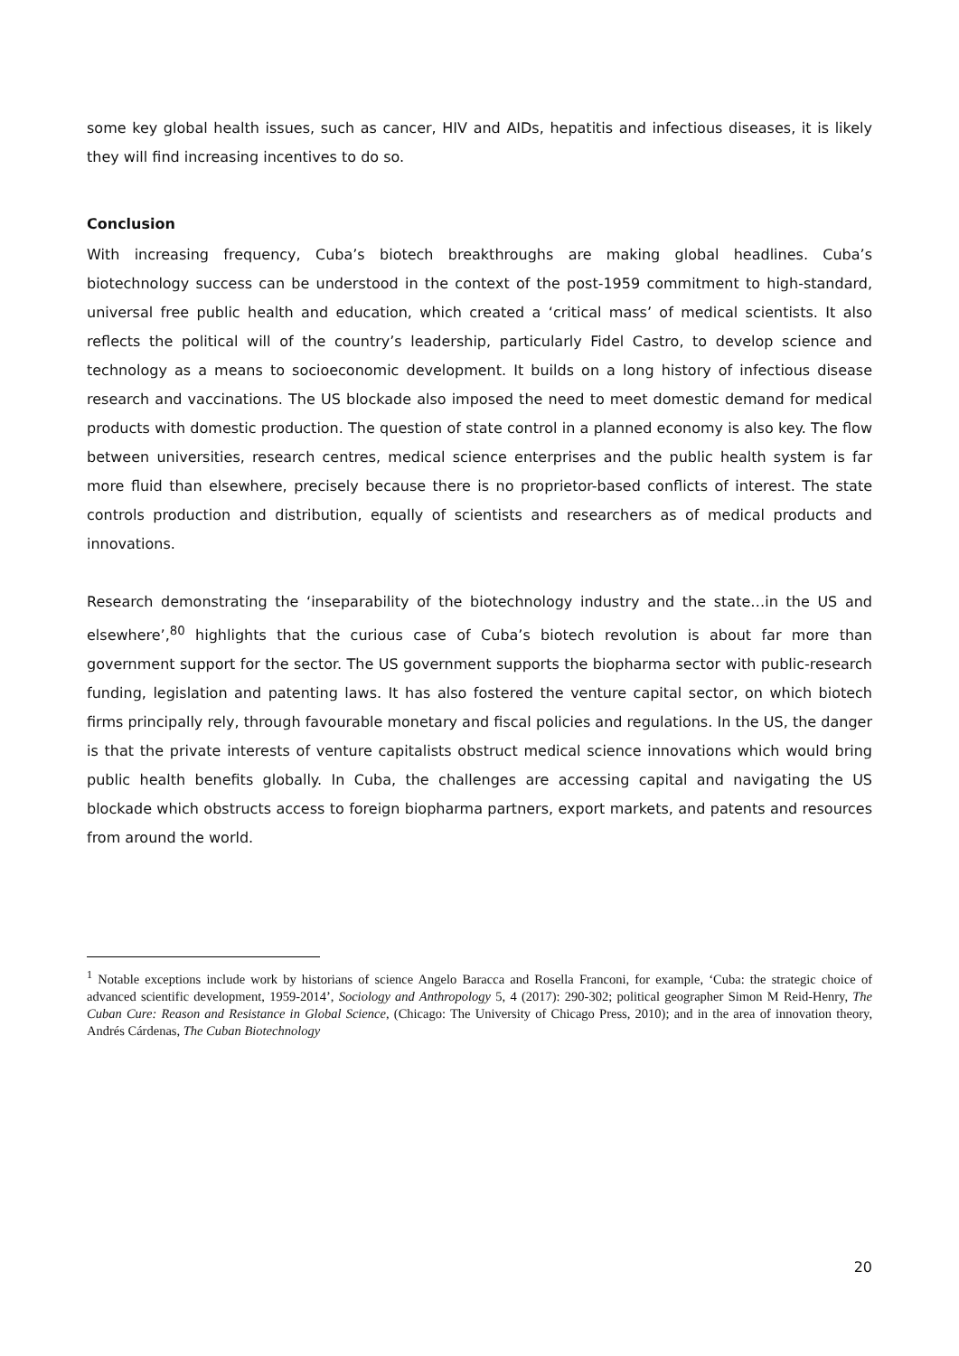some key global health issues, such as cancer, HIV and AIDs, hepatitis and infectious diseases, it is likely they will find increasing incentives to do so.
Conclusion
With increasing frequency, Cuba’s biotech breakthroughs are making global headlines. Cuba’s biotechnology success can be understood in the context of the post-1959 commitment to high-standard, universal free public health and education, which created a ‘critical mass’ of medical scientists. It also reflects the political will of the country’s leadership, particularly Fidel Castro, to develop science and technology as a means to socioeconomic development. It builds on a long history of infectious disease research and vaccinations. The US blockade also imposed the need to meet domestic demand for medical products with domestic production. The question of state control in a planned economy is also key. The flow between universities, research centres, medical science enterprises and the public health system is far more fluid than elsewhere, precisely because there is no proprietor-based conflicts of interest. The state controls production and distribution, equally of scientists and researchers as of medical products and innovations.
Research demonstrating the ‘inseparability of the biotechnology industry and the state…in the US and elsewhere’,<sup>80</sup> highlights that the curious case of Cuba’s biotech revolution is about far more than government support for the sector. The US government supports the biopharma sector with public-research funding, legislation and patenting laws. It has also fostered the venture capital sector, on which biotech firms principally rely, through favourable monetary and fiscal policies and regulations. In the US, the danger is that the private interests of venture capitalists obstruct medical science innovations which would bring public health benefits globally. In Cuba, the challenges are accessing capital and navigating the US blockade which obstructs access to foreign biopharma partners, export markets, and patents and resources from around the world.
<sup>1</sup> Notable exceptions include work by historians of science Angelo Baracca and Rosella Franconi, for example, ‘Cuba: the strategic choice of advanced scientific development, 1959-2014’, Sociology and Anthropology 5, 4 (2017): 290-302; political geographer Simon M Reid-Henry, The Cuban Cure: Reason and Resistance in Global Science, (Chicago: The University of Chicago Press, 2010); and in the area of innovation theory, Andrés Cárdenas, The Cuban Biotechnology
20